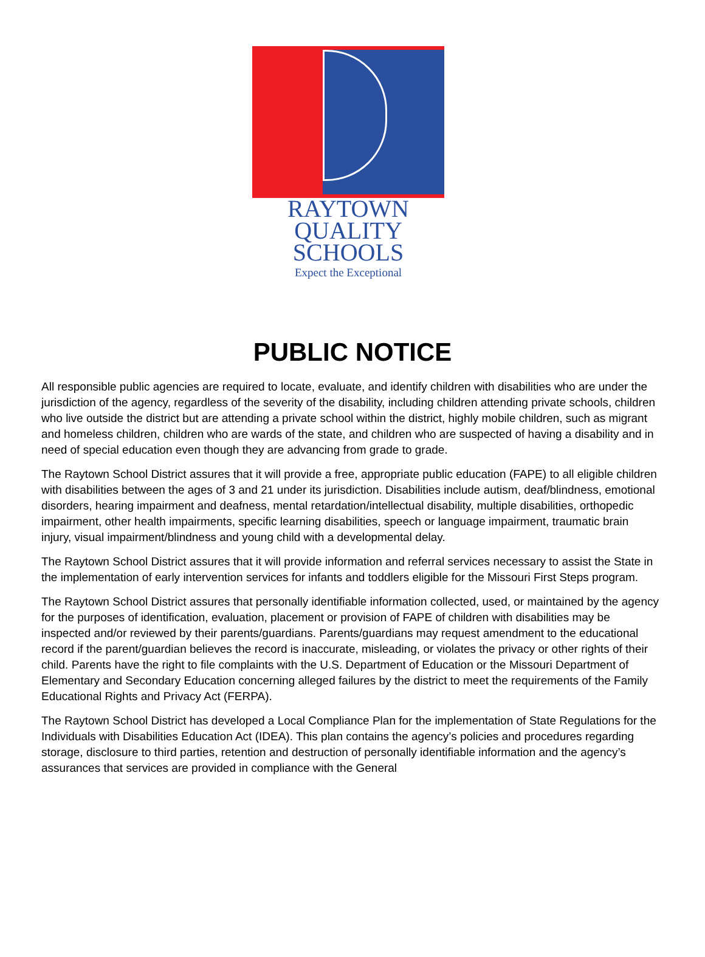RAYTOWN
QUALITY
SCHOOLS
Expect the Exceptional
PUBLIC NOTICE
All responsible public agencies are required to locate, evaluate, and identify children with disabilities who are under the jurisdiction of the agency, regardless of the severity of the disability, including children attending private schools, children who live outside the district but are attending a private school within the district, highly mobile children, such as migrant and homeless children, children who are wards of the state, and children who are suspected of having a disability and in need of special education even though they are advancing from grade to grade.
The Raytown School District assures that it will provide a free, appropriate public education (FAPE) to all eligible children with disabilities between the ages of 3 and 21 under its jurisdiction. Disabilities include autism, deaf/blindness, emotional disorders, hearing impairment and deafness, mental retardation/intellectual disability, multiple disabilities, orthopedic impairment, other health impairments, specific learning disabilities, speech or language impairment, traumatic brain injury, visual impairment/blindness and young child with a developmental delay.
The Raytown School District assures that it will provide information and referral services necessary to assist the State in the implementation of early intervention services for infants and toddlers eligible for the Missouri First Steps program.
The Raytown School District assures that personally identifiable information collected, used, or maintained by the agency for the purposes of identification, evaluation, placement or provision of FAPE of children with disabilities may be inspected and/or reviewed by their parents/guardians. Parents/guardians may request amendment to the educational record if the parent/guardian believes the record is inaccurate, misleading, or violates the privacy or other rights of their child. Parents have the right to file complaints with the U.S. Department of Education or the Missouri Department of Elementary and Secondary Education concerning alleged failures by the district to meet the requirements of the Family Educational Rights and Privacy Act (FERPA).
The Raytown School District has developed a Local Compliance Plan for the implementation of State Regulations for the Individuals with Disabilities Education Act (IDEA). This plan contains the agency’s policies and procedures regarding storage, disclosure to third parties, retention and destruction of personally identifiable information and the agency’s assurances that services are provided in compliance with the General